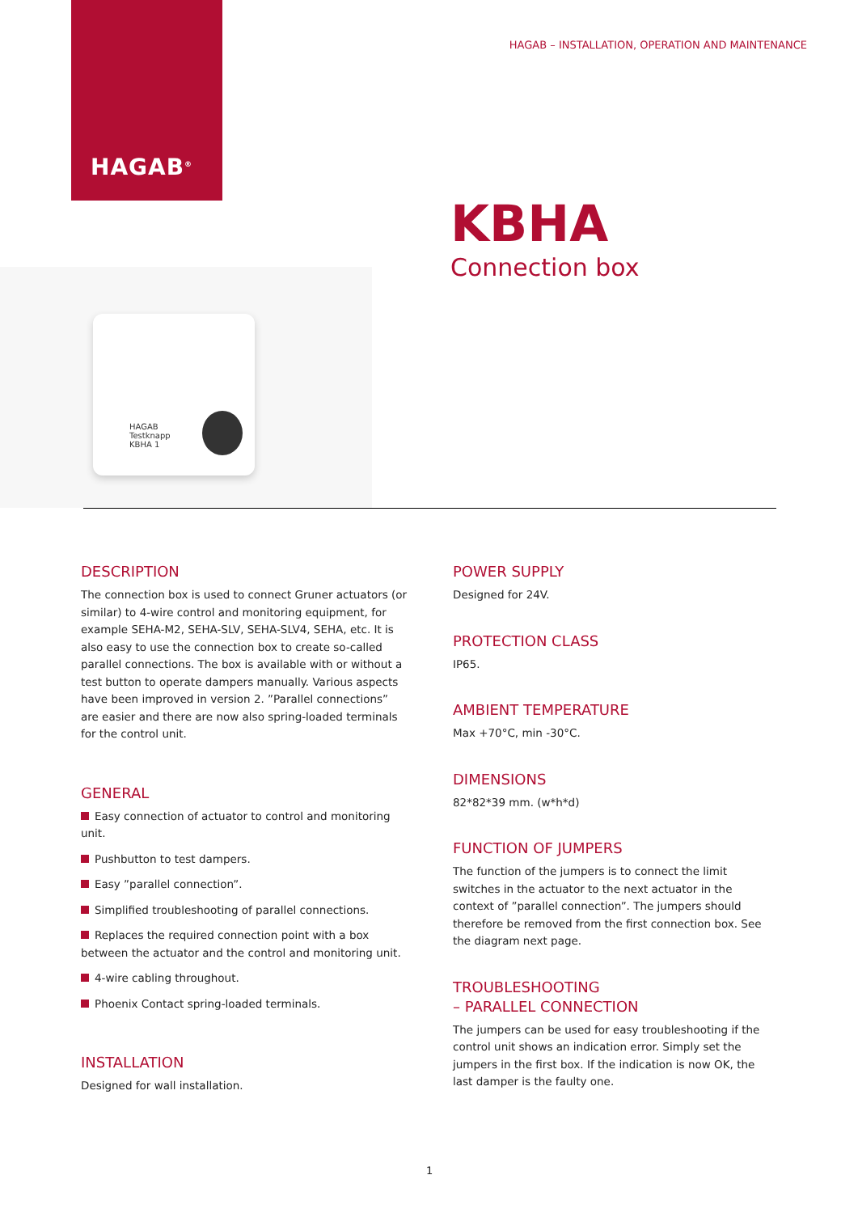HAGAB<sup>®</sup>
HAGAB – INSTALLATION, OPERATION AND MAINTENANCE
KBHA
Connection box
HAGAB
Testknapp
KBHA 1
DESCRIPTION
The connection box is used to connect Gruner actuators (or similar) to 4-wire control and monitoring equipment, for example SEHA-M2, SEHA-SLV, SEHA-SLV4, SEHA, etc. It is also easy to use the connection box to create so-called parallel connections. The box is available with or without a test button to operate dampers manually. Various aspects have been improved in version 2. ”Parallel connections” are easier and there are now also spring-loaded terminals for the control unit.
GENERAL
Easy connection of actuator to control and monitoring unit.
Pushbutton to test dampers.
Easy ”parallel connection”.
Simplified troubleshooting of parallel connections.
Replaces the required connection point with a box between the actuator and the control and monitoring unit.
4-wire cabling throughout.
Phoenix Contact spring-loaded terminals.
INSTALLATION
Designed for wall installation.
POWER SUPPLY
Designed for 24V.
PROTECTION CLASS
IP65.
AMBIENT TEMPERATURE
Max +70°C, min -30°C.
DIMENSIONS
82*82*39 mm. (w*h*d)
FUNCTION OF JUMPERS
The function of the jumpers is to connect the limit switches in the actuator to the next actuator in the context of ”parallel connection”. The jumpers should therefore be removed from the first connection box. See the diagram next page.
TROUBLESHOOTING
– PARALLEL CONNECTION
The jumpers can be used for easy troubleshooting if the control unit shows an indication error. Simply set the jumpers in the first box. If the indication is now OK, the last damper is the faulty one.
1